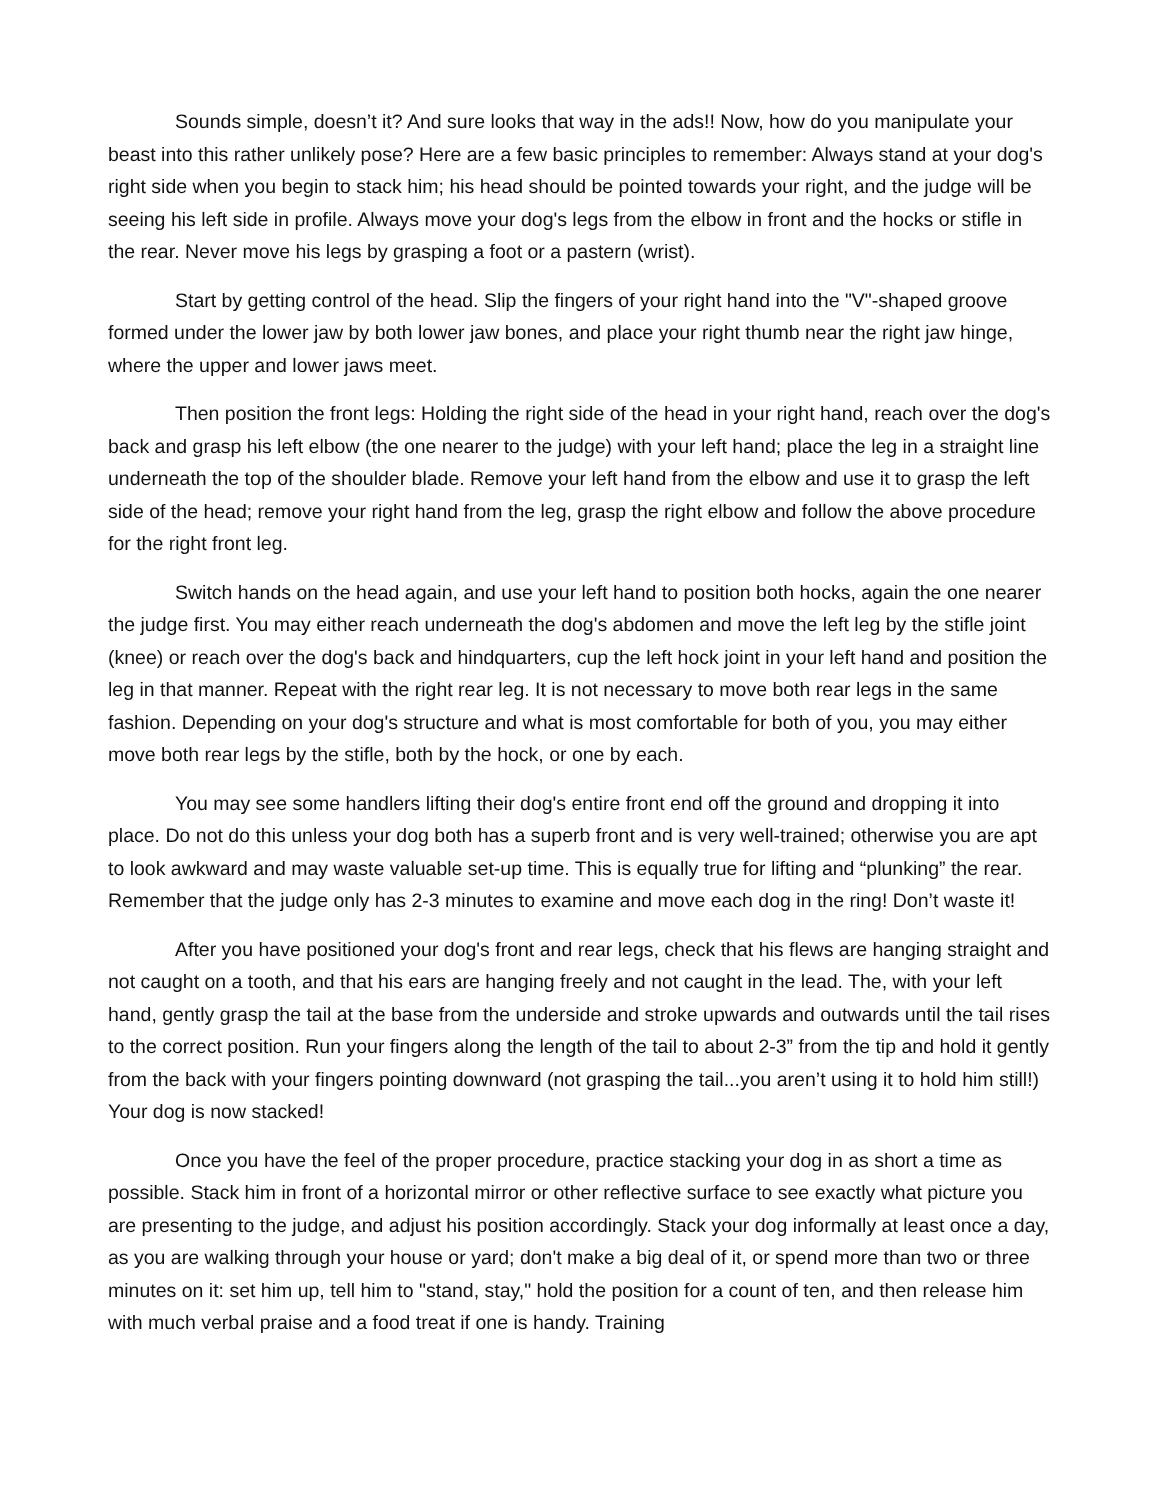Sounds simple, doesn’t it? And sure looks that way in the ads!! Now, how do you manipulate your beast into this rather unlikely pose? Here are a few basic principles to remember: Always stand at your dog's right side when you begin to stack him; his head should be pointed towards your right, and the judge will be seeing his left side in profile. Always move your dog's legs from the elbow in front and the hocks or stifle in the rear. Never move his legs by grasping a foot or a pastern (wrist).
Start by getting control of the head. Slip the fingers of your right hand into the "V"-shaped groove formed under the lower jaw by both lower jaw bones, and place your right thumb near the right jaw hinge, where the upper and lower jaws meet.
Then position the front legs: Holding the right side of the head in your right hand, reach over the dog's back and grasp his left elbow (the one nearer to the judge) with your left hand; place the leg in a straight line underneath the top of the shoulder blade. Remove your left hand from the elbow and use it to grasp the left side of the head; remove your right hand from the leg, grasp the right elbow and follow the above procedure for the right front leg.
Switch hands on the head again, and use your left hand to position both hocks, again the one nearer the judge first. You may either reach underneath the dog's abdomen and move the left leg by the stifle joint (knee) or reach over the dog's back and hindquarters, cup the left hock joint in your left hand and position the leg in that manner. Repeat with the right rear leg. It is not necessary to move both rear legs in the same fashion. Depending on your dog's structure and what is most comfortable for both of you, you may either move both rear legs by the stifle, both by the hock, or one by each.
You may see some handlers lifting their dog's entire front end off the ground and dropping it into place. Do not do this unless your dog both has a superb front and is very well-trained; otherwise you are apt to look awkward and may waste valuable set-up time. This is equally true for lifting and “plunking” the rear. Remember that the judge only has 2-3 minutes to examine and move each dog in the ring! Don’t waste it!
After you have positioned your dog's front and rear legs, check that his flews are hanging straight and not caught on a tooth, and that his ears are hanging freely and not caught in the lead. The, with your left hand, gently grasp the tail at the base from the underside and stroke upwards and outwards until the tail rises to the correct position. Run your fingers along the length of the tail to about 2-3” from the tip and hold it gently from the back with your fingers pointing downward (not grasping the tail...you aren’t using it to hold him still!) Your dog is now stacked!
Once you have the feel of the proper procedure, practice stacking your dog in as short a time as possible. Stack him in front of a horizontal mirror or other reflective surface to see exactly what picture you are presenting to the judge, and adjust his position accordingly. Stack your dog informally at least once a day, as you are walking through your house or yard; don't make a big deal of it, or spend more than two or three minutes on it: set him up, tell him to "stand, stay," hold the position for a count of ten, and then release him with much verbal praise and a food treat if one is handy. Training